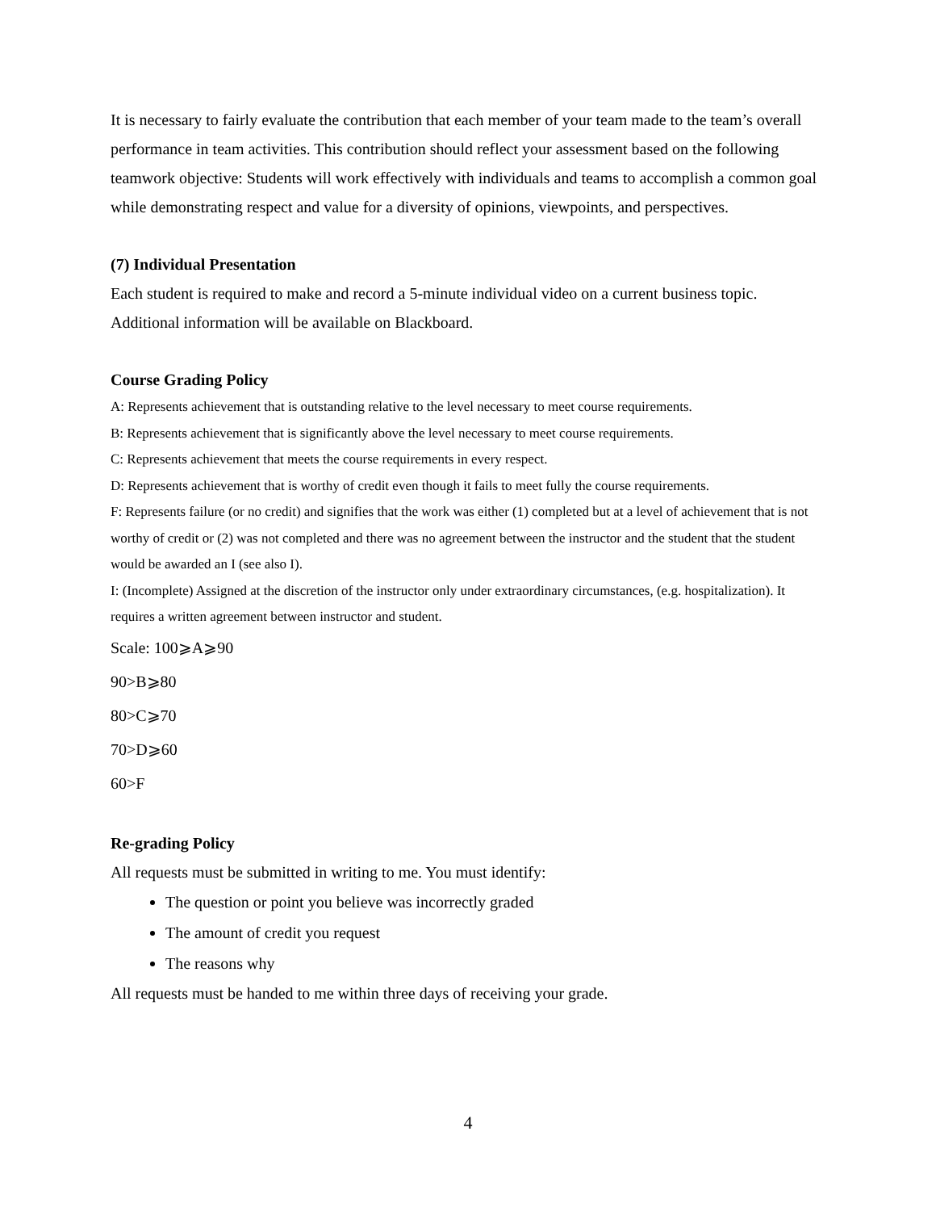It is necessary to fairly evaluate the contribution that each member of your team made to the team’s overall performance in team activities. This contribution should reflect your assessment based on the following teamwork objective: Students will work effectively with individuals and teams to accomplish a common goal while demonstrating respect and value for a diversity of opinions, viewpoints, and perspectives.
(7) Individual Presentation
Each student is required to make and record a 5-minute individual video on a current business topic. Additional information will be available on Blackboard.
Course Grading Policy
A: Represents achievement that is outstanding relative to the level necessary to meet course requirements.
B: Represents achievement that is significantly above the level necessary to meet course requirements.
C: Represents achievement that meets the course requirements in every respect.
D: Represents achievement that is worthy of credit even though it fails to meet fully the course requirements.
F: Represents failure (or no credit) and signifies that the work was either (1) completed but at a level of achievement that is not worthy of credit or (2) was not completed and there was no agreement between the instructor and the student that the student would be awarded an I (see also I).
I: (Incomplete) Assigned at the discretion of the instructor only under extraordinary circumstances, (e.g. hospitalization). It requires a written agreement between instructor and student.
Scale: 100⩾A⩾90
90>B⩾80
80>C⩾70
70>D⩾60
60>F
Re-grading Policy
All requests must be submitted in writing to me. You must identify:
The question or point you believe was incorrectly graded
The amount of credit you request
The reasons why
All requests must be handed to me within three days of receiving your grade.
4